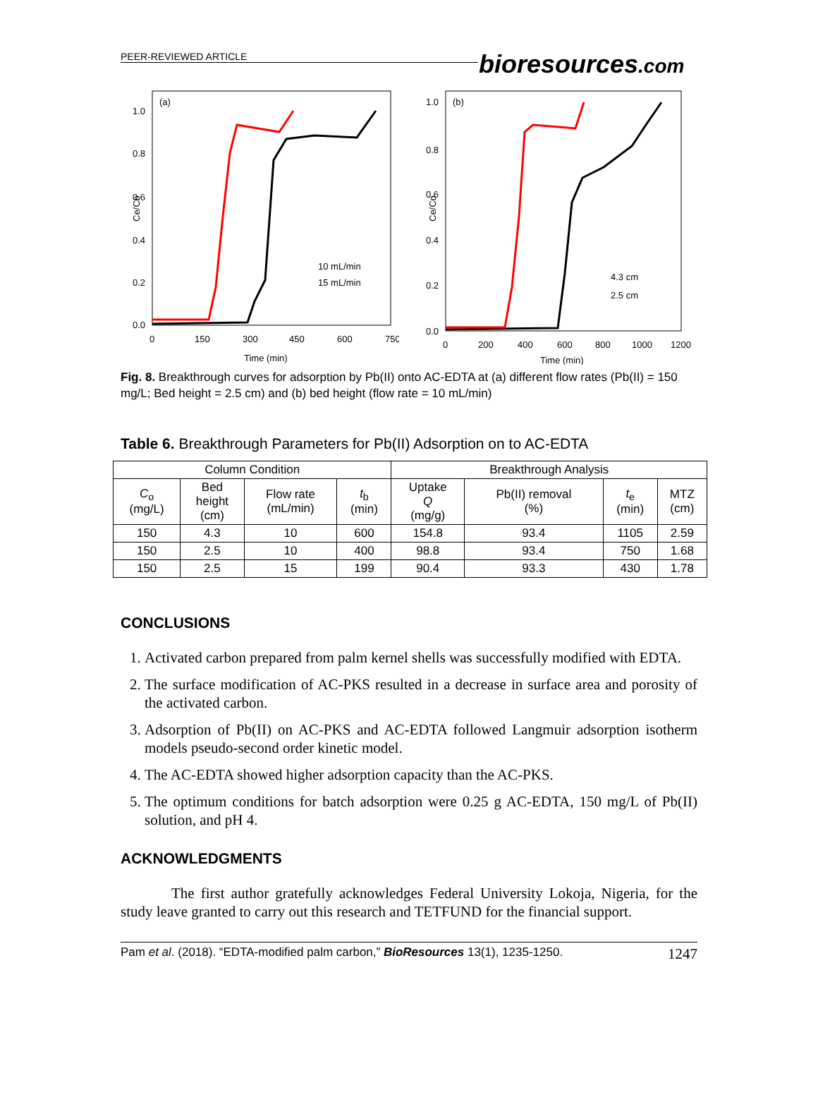bioresources.com
PEER-REVIEWED ARTICLE
(a)
Ce/Co
1.0
0.8
0.6
0.4
0.2
0.0
0
150
300
450
600
750
Time (min)
10 mL/min
15 mL/min
(b)
Ce/Co
1.0
0.8
0.6
0.4
0.2
0.0
0
200
400
600
800
1000
1200
Time (min)
4.3 cm
2.5 cm
Fig. 8. Breakthrough curves for adsorption by Pb(II) onto AC-EDTA at (a) different flow rates (Pb(II) = 150 mg/L; Bed height = 2.5 cm) and (b) bed height (flow rate = 10 mL/min)
Table 6. Breakthrough Parameters for Pb(II) Adsorption on to AC-EDTA
| Column Condition | | | | Breakthrough Analysis | | | |
| --- | --- | --- | --- | --- | --- | --- | --- |
| C<sub>o</sub> (mg/L) | Bed height (cm) | Flow rate (mL/min) | t<sub>b</sub> (min) | Uptake Q (mg/g) | Pb(II) removal (%) | t<sub>e</sub> (min) | MTZ (cm) |
| 150 | 4.3 | 10 | 600 | 154.8 | 93.4 | 1105 | 2.59 |
| 150 | 2.5 | 10 | 400 | 98.8 | 93.4 | 750 | 1.68 |
| 150 | 2.5 | 15 | 199 | 90.4 | 93.3 | 430 | 1.78 |
CONCLUSIONS
1. Activated carbon prepared from palm kernel shells was successfully modified with EDTA.
2. The surface modification of AC-PKS resulted in a decrease in surface area and porosity of the activated carbon.
3. Adsorption of Pb(II) on AC-PKS and AC-EDTA followed Langmuir adsorption isotherm models pseudo-second order kinetic model.
4. The AC-EDTA showed higher adsorption capacity than the AC-PKS.
5. The optimum conditions for batch adsorption were 0.25 g AC-EDTA, 150 mg/L of Pb(II) solution, and pH 4.
ACKNOWLEDGMENTS
The first author gratefully acknowledges Federal University Lokoja, Nigeria, for the study leave granted to carry out this research and TETFUND for the financial support.
Pam et al. (2018). “EDTA-modified palm carbon,” BioResources 13(1), 1235-1250. 1247